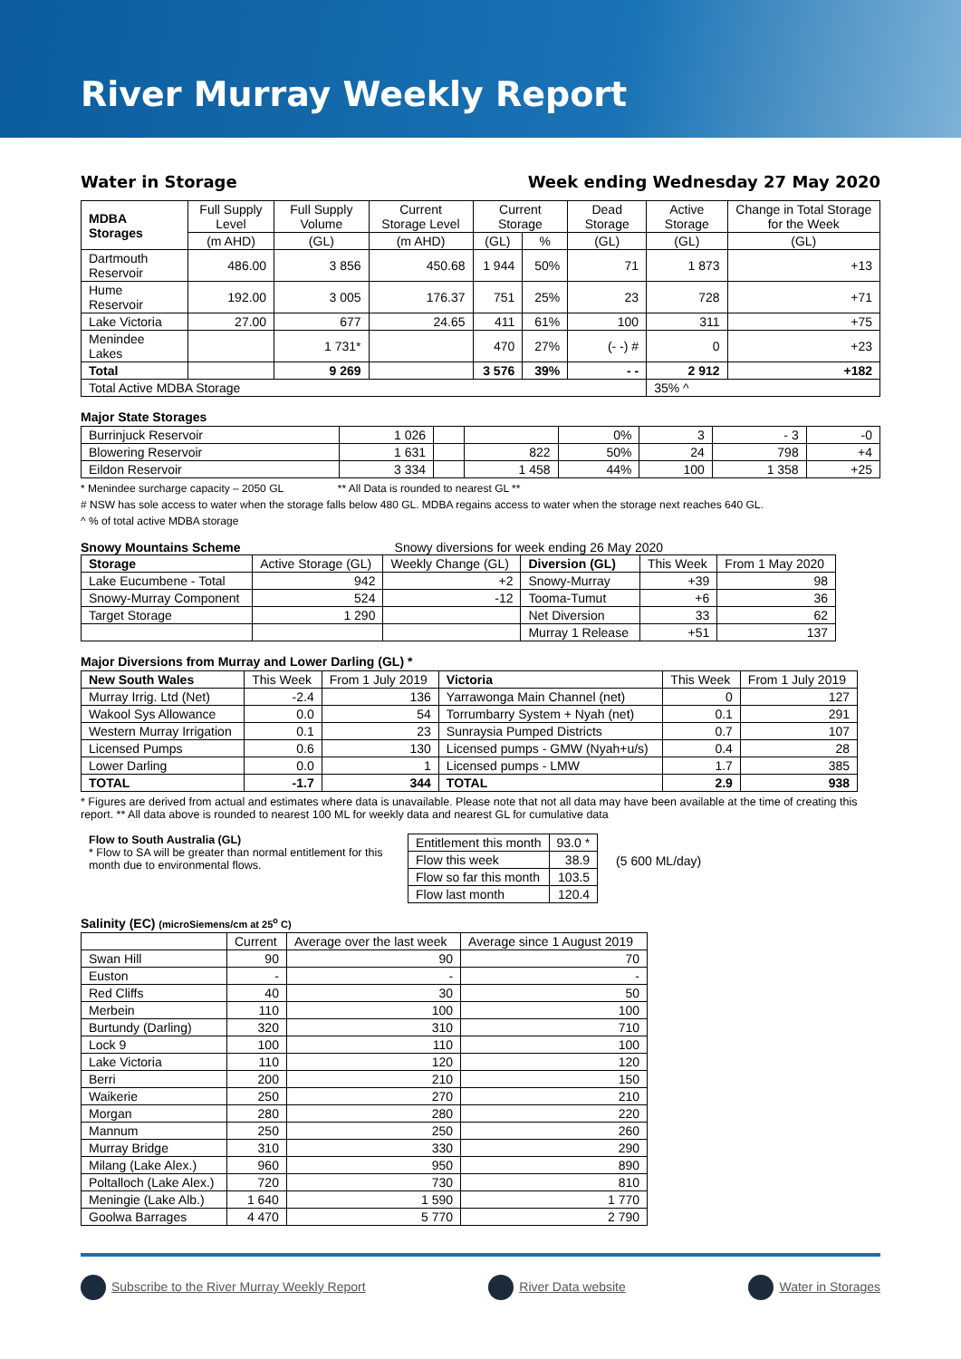River Murray Weekly Report
Water in Storage Week ending Wednesday 27 May 2020
| MDBA Storages | Full Supply Level | Full Supply Volume | Current Storage Level | Current Storage | | Dead Storage | Active Storage | Change in Total Storage for the Week |
| | (m AHD) | (GL) | (m AHD) | (GL) | % | (GL) | (GL) | (GL) |
| Dartmouth Reservoir | 486.00 | 3 856 | 450.68 | 1 944 | 50% | 71 | 1 873 | +13 |
| Hume Reservoir | 192.00 | 3 005 | 176.37 | 751 | 25% | 23 | 728 | +71 |
| Lake Victoria | 27.00 | 677 | 24.65 | 411 | 61% | 100 | 311 | +75 |
| Menindee Lakes | | 1 731* | | 470 | 27% | (- -) # | 0 | +23 |
| Total | | 9 269 | | 3 576 | 39% | - - | 2 912 | +182 |
| Total Active MDBA Storage | | | | | | | 35% ^ | |
Major State Storages
| Burrinjuck Reservoir | 1 026 | | | 0% | 3 | - 3 | -0 |
| Blowering Reservoir | 1 631 | | 822 | 50% | 24 | 798 | +4 |
| Eildon Reservoir | 3 334 | | 1 458 | 44% | 100 | 1 358 | +25 |
* Menindee surcharge capacity – 2050 GL ** All Data is rounded to nearest GL **
# NSW has sole access to water when the storage falls below 480 GL. MDBA regains access to water when the storage next reaches 640 GL.
^ % of total active MDBA storage
Snowy Mountains Scheme Snowy diversions for week ending 26 May 2020
| Storage | Active Storage (GL) | Weekly Change (GL) | Diversion (GL) | This Week | From 1 May 2020 |
| Lake Eucumbene - Total | 942 | +2 | Snowy-Murray | +39 | 98 |
| Snowy-Murray Component | 524 | -12 | Tooma-Tumut | +6 | 36 |
| Target Storage | 1 290 | | Net Diversion | 33 | 62 |
| | | | Murray 1 Release | +51 | 137 |
Major Diversions from Murray and Lower Darling (GL) *
| New South Wales | This Week | From 1 July 2019 | Victoria | This Week | From 1 July 2019 |
| Murray Irrig. Ltd (Net) | -2.4 | 136 | Yarrawonga Main Channel (net) | 0 | 127 |
| Wakool Sys Allowance | 0.0 | 54 | Torrumbarry System + Nyah (net) | 0.1 | 291 |
| Western Murray Irrigation | 0.1 | 23 | Sunraysia Pumped Districts | 0.7 | 107 |
| Licensed Pumps | 0.6 | 130 | Licensed pumps - GMW (Nyah+u/s) | 0.4 | 28 |
| Lower Darling | 0.0 | 1 | Licensed pumps - LMW | 1.7 | 385 |
| TOTAL | -1.7 | 344 | TOTAL | 2.9 | 938 |
* Figures are derived from actual and estimates where data is unavailable. Please note that not all data may have been available at the time of creating this report. ** All data above is rounded to nearest 100 ML for weekly data and nearest GL for cumulative data
Flow to South Australia (GL)
* Flow to SA will be greater than normal entitlement for this month due to environmental flows.
| Entitlement this month | 93.0 * |
| Flow this week | 38.9 |
| Flow so far this month | 103.5 |
| Flow last month | 120.4 |
(5 600 ML/day)
Salinity (EC) (microSiemens/cm at 25<sup>o</sup> C)
| | Current | Average over the last week | Average since 1 August 2019 |
| Swan Hill | 90 | 90 | 70 |
| Euston | - | - | - |
| Red Cliffs | 40 | 30 | 50 |
| Merbein | 110 | 100 | 100 |
| Burtundy (Darling) | 320 | 310 | 710 |
| Lock 9 | 100 | 110 | 100 |
| Lake Victoria | 110 | 120 | 120 |
| Berri | 200 | 210 | 150 |
| Waikerie | 250 | 270 | 210 |
| Morgan | 280 | 280 | 220 |
| Mannum | 250 | 250 | 260 |
| Murray Bridge | 310 | 330 | 290 |
| Milang (Lake Alex.) | 960 | 950 | 890 |
| Poltalloch (Lake Alex.) | 720 | 730 | 810 |
| Meningie (Lake Alb.) | 1 640 | 1 590 | 1 770 |
| Goolwa Barrages | 4 470 | 5 770 | 2 790 |
Subscribe to the River Murray Weekly Report
River Data website Water in Storages